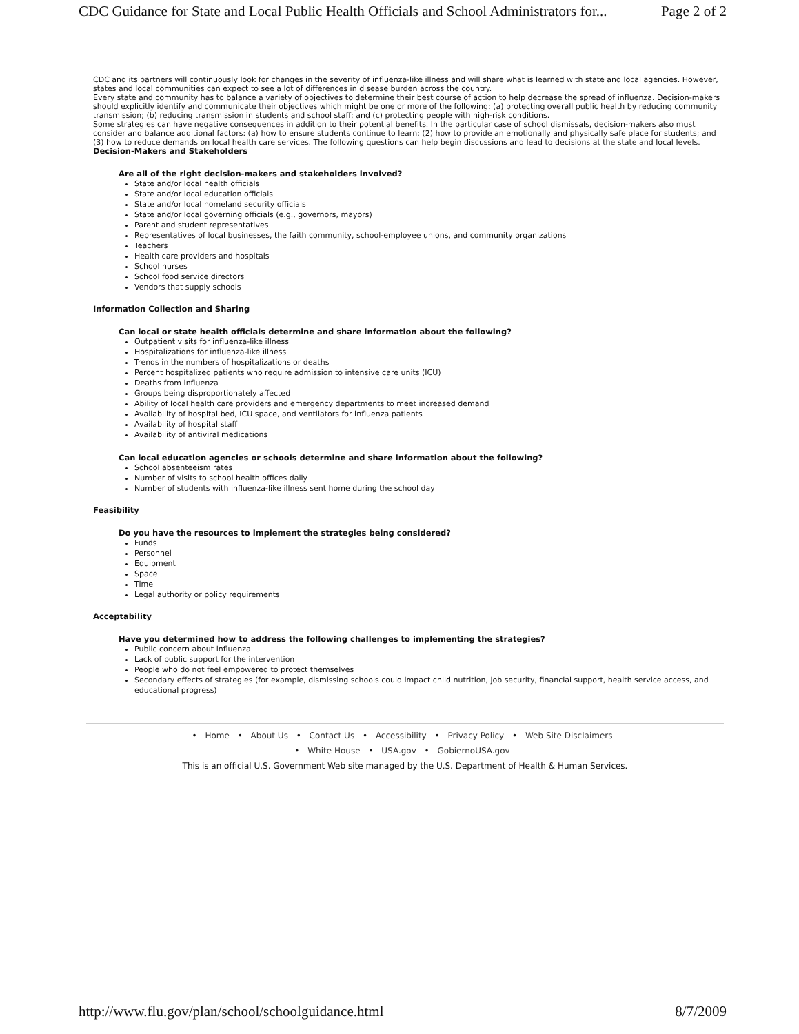CDC Guidance for State and Local Public Health Officials and School Administrators for... Page 2 of 2
CDC and its partners will continuously look for changes in the severity of influenza-like illness and will share what is learned with state and local agencies. However, states and local communities can expect to see a lot of differences in disease burden across the country.
Every state and community has to balance a variety of objectives to determine their best course of action to help decrease the spread of influenza. Decision-makers should explicitly identify and communicate their objectives which might be one or more of the following: (a) protecting overall public health by reducing community transmission; (b) reducing transmission in students and school staff; and (c) protecting people with high-risk conditions.
Some strategies can have negative consequences in addition to their potential benefits. In the particular case of school dismissals, decision-makers also must consider and balance additional factors: (a) how to ensure students continue to learn; (2) how to provide an emotionally and physically safe place for students; and (3) how to reduce demands on local health care services. The following questions can help begin discussions and lead to decisions at the state and local levels.
Decision-Makers and Stakeholders
Are all of the right decision-makers and stakeholders involved?
State and/or local health officials
State and/or local education officials
State and/or local homeland security officials
State and/or local governing officials (e.g., governors, mayors)
Parent and student representatives
Representatives of local businesses, the faith community, school-employee unions, and community organizations
Teachers
Health care providers and hospitals
School nurses
School food service directors
Vendors that supply schools
Information Collection and Sharing
Can local or state health officials determine and share information about the following?
Outpatient visits for influenza-like illness
Hospitalizations for influenza-like illness
Trends in the numbers of hospitalizations or deaths
Percent hospitalized patients who require admission to intensive care units (ICU)
Deaths from influenza
Groups being disproportionately affected
Ability of local health care providers and emergency departments to meet increased demand
Availability of hospital bed, ICU space, and ventilators for influenza patients
Availability of hospital staff
Availability of antiviral medications
Can local education agencies or schools determine and share information about the following?
School absenteeism rates
Number of visits to school health offices daily
Number of students with influenza-like illness sent home during the school day
Feasibility
Do you have the resources to implement the strategies being considered?
Funds
Personnel
Equipment
Space
Time
Legal authority or policy requirements
Acceptability
Have you determined how to address the following challenges to implementing the strategies?
Public concern about influenza
Lack of public support for the intervention
People who do not feel empowered to protect themselves
Secondary effects of strategies (for example, dismissing schools could impact child nutrition, job security, financial support, health service access, and educational progress)
• Home • About Us • Contact Us • Accessibility • Privacy Policy • Web Site Disclaimers
• White House • USA.gov • GobiernoUSA.gov
This is an official U.S. Government Web site managed by the U.S. Department of Health & Human Services.
http://www.flu.gov/plan/school/schoolguidance.html 8/7/2009